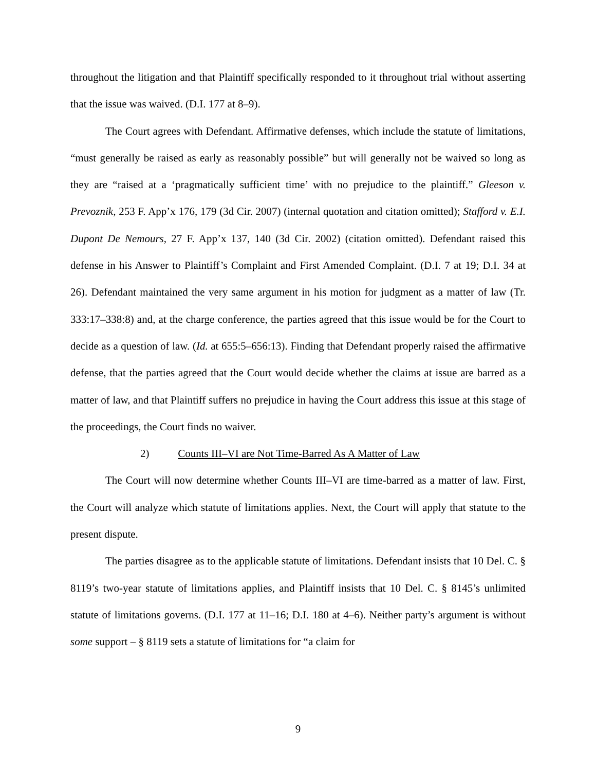throughout the litigation and that Plaintiff specifically responded to it throughout trial without asserting that the issue was waived. (D.I. 177 at 8–9).
The Court agrees with Defendant. Affirmative defenses, which include the statute of limitations, “must generally be raised as early as reasonably possible” but will generally not be waived so long as they are “raised at a ‘pragmatically sufficient time’ with no prejudice to the plaintiff.” Gleeson v. Prevoznik, 253 F. App’x 176, 179 (3d Cir. 2007) (internal quotation and citation omitted); Stafford v. E.I. Dupont De Nemours, 27 F. App’x 137, 140 (3d Cir. 2002) (citation omitted). Defendant raised this defense in his Answer to Plaintiff’s Complaint and First Amended Complaint. (D.I. 7 at 19; D.I. 34 at 26). Defendant maintained the very same argument in his motion for judgment as a matter of law (Tr. 333:17–338:8) and, at the charge conference, the parties agreed that this issue would be for the Court to decide as a question of law. (Id. at 655:5–656:13). Finding that Defendant properly raised the affirmative defense, that the parties agreed that the Court would decide whether the claims at issue are barred as a matter of law, and that Plaintiff suffers no prejudice in having the Court address this issue at this stage of the proceedings, the Court finds no waiver.
2) Counts III–VI are Not Time-Barred As A Matter of Law
The Court will now determine whether Counts III–VI are time-barred as a matter of law. First, the Court will analyze which statute of limitations applies. Next, the Court will apply that statute to the present dispute.
The parties disagree as to the applicable statute of limitations. Defendant insists that 10 Del. C. § 8119’s two-year statute of limitations applies, and Plaintiff insists that 10 Del. C. § 8145’s unlimited statute of limitations governs. (D.I. 177 at 11–16; D.I. 180 at 4–6). Neither party’s argument is without some support – § 8119 sets a statute of limitations for “a claim for
9